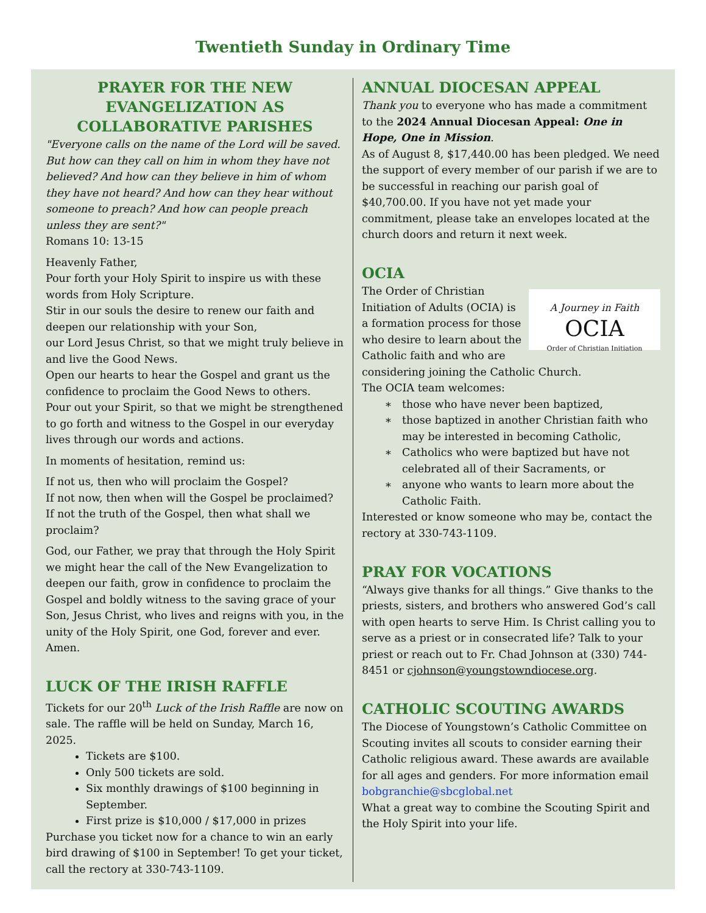Twentieth Sunday in Ordinary Time
PRAYER FOR THE NEW EVANGELIZATION AS COLLABORATIVE PARISHES
"Everyone calls on the name of the Lord will be saved. But how can they call on him in whom they have not believed? And how can they believe in him of whom they have not heard? And how can they hear without someone to preach? And how can people preach unless they are sent?"
Romans 10: 13-15
Heavenly Father,
Pour forth your Holy Spirit to inspire us with these words from Holy Scripture.
Stir in our souls the desire to renew our faith and deepen our relationship with your Son,
our Lord Jesus Christ, so that we might truly believe in and live the Good News.
Open our hearts to hear the Gospel and grant us the confidence to proclaim the Good News to others.
Pour out your Spirit, so that we might be strengthened to go forth and witness to the Gospel in our everyday lives through our words and actions.
In moments of hesitation, remind us:
If not us, then who will proclaim the Gospel?
If not now, then when will the Gospel be proclaimed?
If not the truth of the Gospel, then what shall we proclaim?
God, our Father, we pray that through the Holy Spirit we might hear the call of the New Evangelization to deepen our faith, grow in confidence to proclaim the Gospel and boldly witness to the saving grace of your Son, Jesus Christ, who lives and reigns with you, in the unity of the Holy Spirit, one God, forever and ever. Amen.
LUCK OF THE IRISH RAFFLE
Tickets for our 20<sup>th</sup> Luck of the Irish Raffle are now on sale. The raffle will be held on Sunday, March 16, 2025.
Tickets are $100.
Only 500 tickets are sold.
Six monthly drawings of $100 beginning in September.
First prize is $10,000 / $17,000 in prizes
Purchase you ticket now for a chance to win an early bird drawing of $100 in September! To get your ticket, call the rectory at 330-743-1109.
ANNUAL DIOCESAN APPEAL
Thank you to everyone who has made a commitment to the 2024 Annual Diocesan Appeal: One in Hope, One in Mission.
As of August 8, $17,440.00 has been pledged. We need the support of every member of our parish if we are to be successful in reaching our parish goal of $40,700.00. If you have not yet made your commitment, please take an envelopes located at the church doors and return it next week.
OCIA
A Journey in Faith
OCIA
Order of Christian Initiation
The Order of Christian Initiation of Adults (OCIA) is a formation process for those who desire to learn about the Catholic faith and who are considering joining the Catholic Church.
The OCIA team welcomes:
those who have never been baptized,
those baptized in another Christian faith who may be interested in becoming Catholic,
Catholics who were baptized but have not celebrated all of their Sacraments, or
anyone who wants to learn more about the Catholic Faith.
Interested or know someone who may be, contact the rectory at 330-743-1109.
PRAY FOR VOCATIONS
“Always give thanks for all things.” Give thanks to the priests, sisters, and brothers who answered God’s call with open hearts to serve Him. Is Christ calling you to serve as a priest or in consecrated life? Talk to your priest or reach out to Fr. Chad Johnson at (330) 744-8451 or cjohnson@youngstowndiocese.org.
CATHOLIC SCOUTING AWARDS
The Diocese of Youngstown’s Catholic Committee on Scouting invites all scouts to consider earning their Catholic religious award. These awards are available for all ages and genders. For more information email bobgranchie@sbcglobal.net
What a great way to combine the Scouting Spirit and the Holy Spirit into your life.